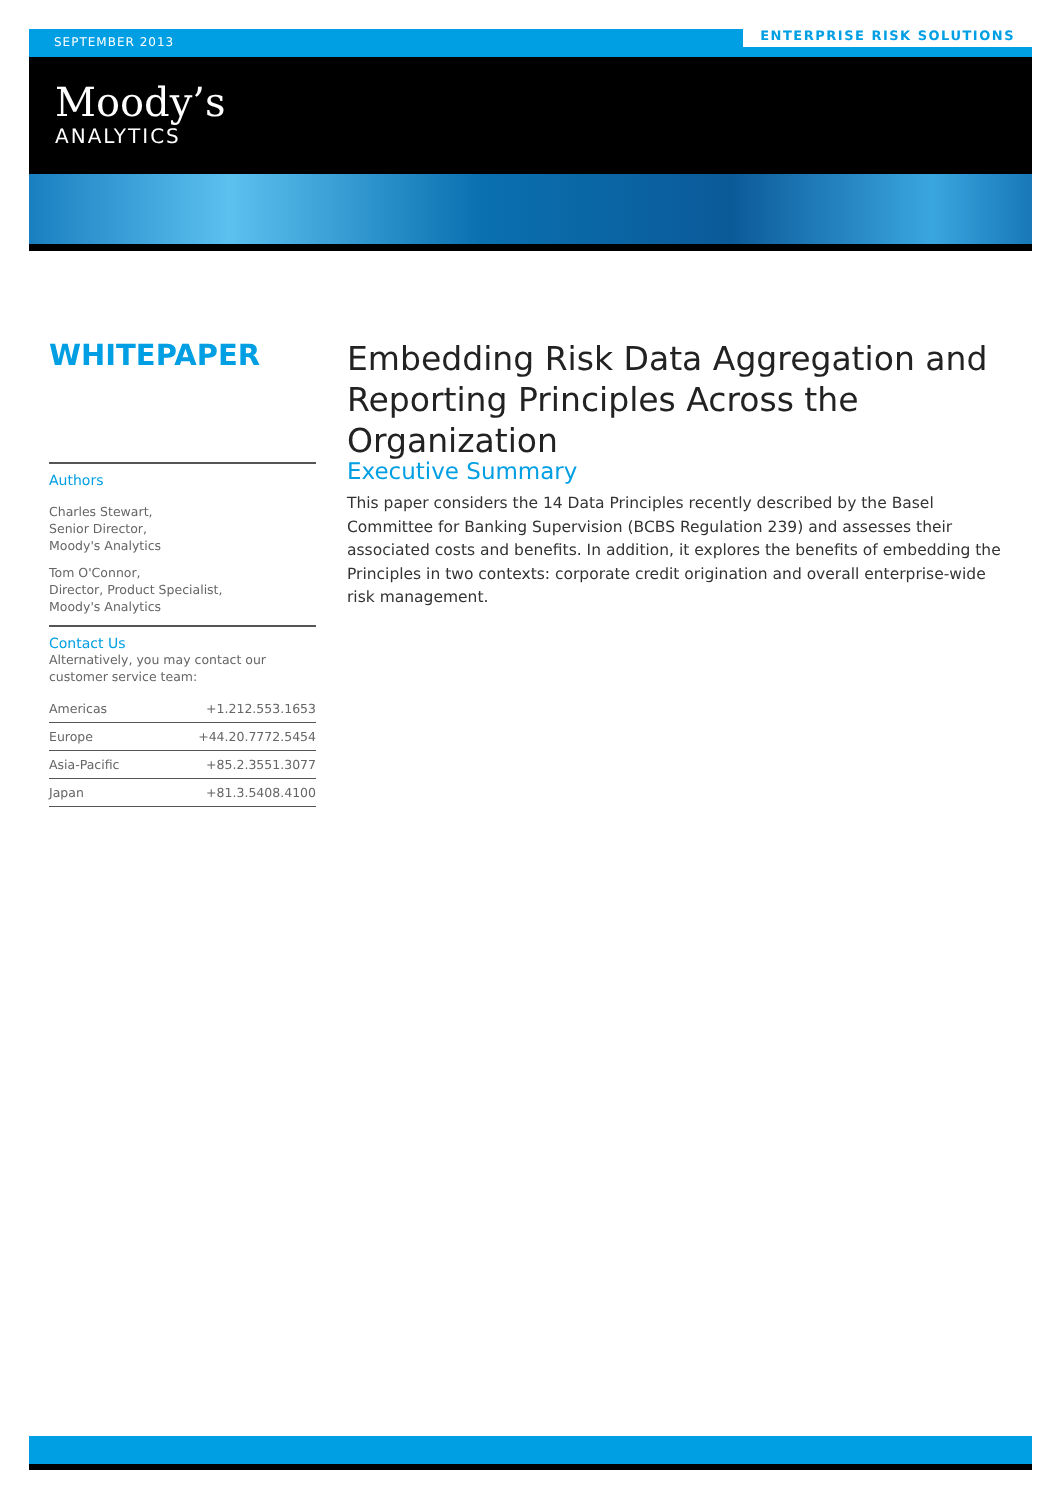SEPTEMBER 2013
ENTERPRISE RISK SOLUTIONS
Moody’s
ANALYTICS
WHITEPAPER
Embedding Risk Data Aggregation and Reporting Principles Across the Organization
Authors
Charles Stewart,
Senior Director,
Moody's Analytics
Tom O'Connor,
Director, Product Specialist,
Moody's Analytics
Contact Us
Alternatively, you may contact our customer service team:
| Americas | +1.212.553.1653 |
| Europe | +44.20.7772.5454 |
| Asia-Pacific | +85.2.3551.3077 |
| Japan | +81.3.5408.4100 |
Executive Summary
This paper considers the 14 Data Principles recently described by the Basel Committee for Banking Supervision (BCBS Regulation 239) and assesses their associated costs and benefits. In addition, it explores the benefits of embedding the Principles in two contexts: corporate credit origination and overall enterprise-wide risk management.